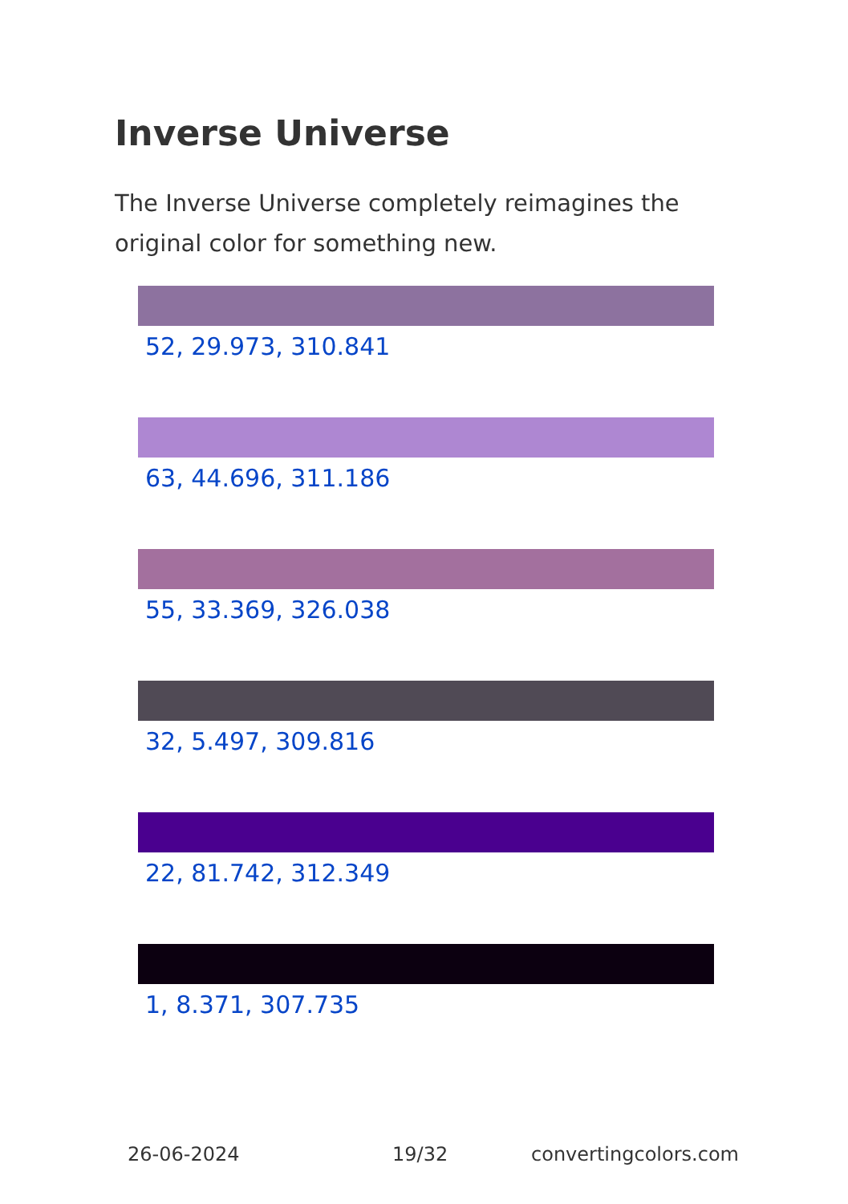Inverse Universe
The Inverse Universe completely reimagines the original color for something new.
52, 29.973, 310.841
63, 44.696, 311.186
55, 33.369, 326.038
32, 5.497, 309.816
22, 81.742, 312.349
1, 8.371, 307.735
26-06-2024 19/32 convertingcolors.com